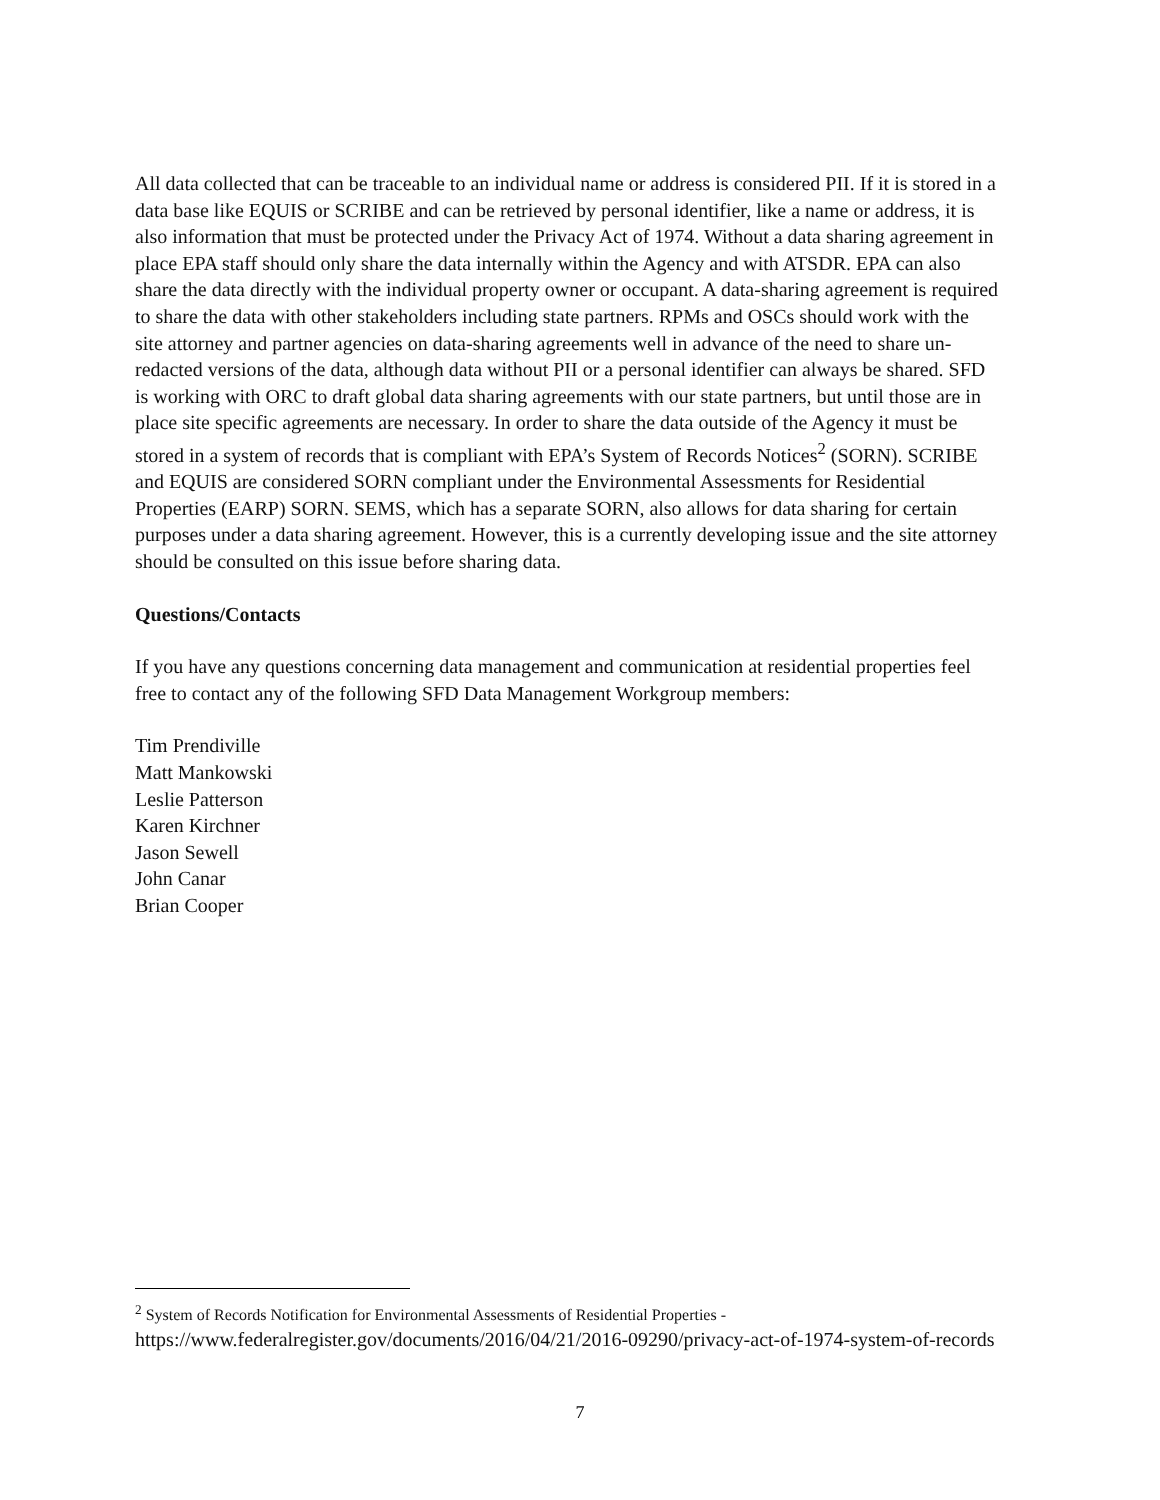All data collected that can be traceable to an individual name or address is considered PII. If it is stored in a data base like EQUIS or SCRIBE and can be retrieved by personal identifier, like a name or address, it is also information that must be protected under the Privacy Act of 1974. Without a data sharing agreement in place EPA staff should only share the data internally within the Agency and with ATSDR. EPA can also share the data directly with the individual property owner or occupant. A data-sharing agreement is required to share the data with other stakeholders including state partners. RPMs and OSCs should work with the site attorney and partner agencies on data-sharing agreements well in advance of the need to share un-redacted versions of the data, although data without PII or a personal identifier can always be shared. SFD is working with ORC to draft global data sharing agreements with our state partners, but until those are in place site specific agreements are necessary. In order to share the data outside of the Agency it must be stored in a system of records that is compliant with EPA’s System of Records Notices<sup>2</sup> (SORN). SCRIBE and EQUIS are considered SORN compliant under the Environmental Assessments for Residential Properties (EARP) SORN. SEMS, which has a separate SORN, also allows for data sharing for certain purposes under a data sharing agreement. However, this is a currently developing issue and the site attorney should be consulted on this issue before sharing data.
Questions/Contacts
If you have any questions concerning data management and communication at residential properties feel free to contact any of the following SFD Data Management Workgroup members:
Tim Prendiville
Matt Mankowski
Leslie Patterson
Karen Kirchner
Jason Sewell
John Canar
Brian Cooper
<sup>2</sup> System of Records Notification for Environmental Assessments of Residential Properties -
https://www.federalregister.gov/documents/2016/04/21/2016-09290/privacy-act-of-1974-system-of-records
7